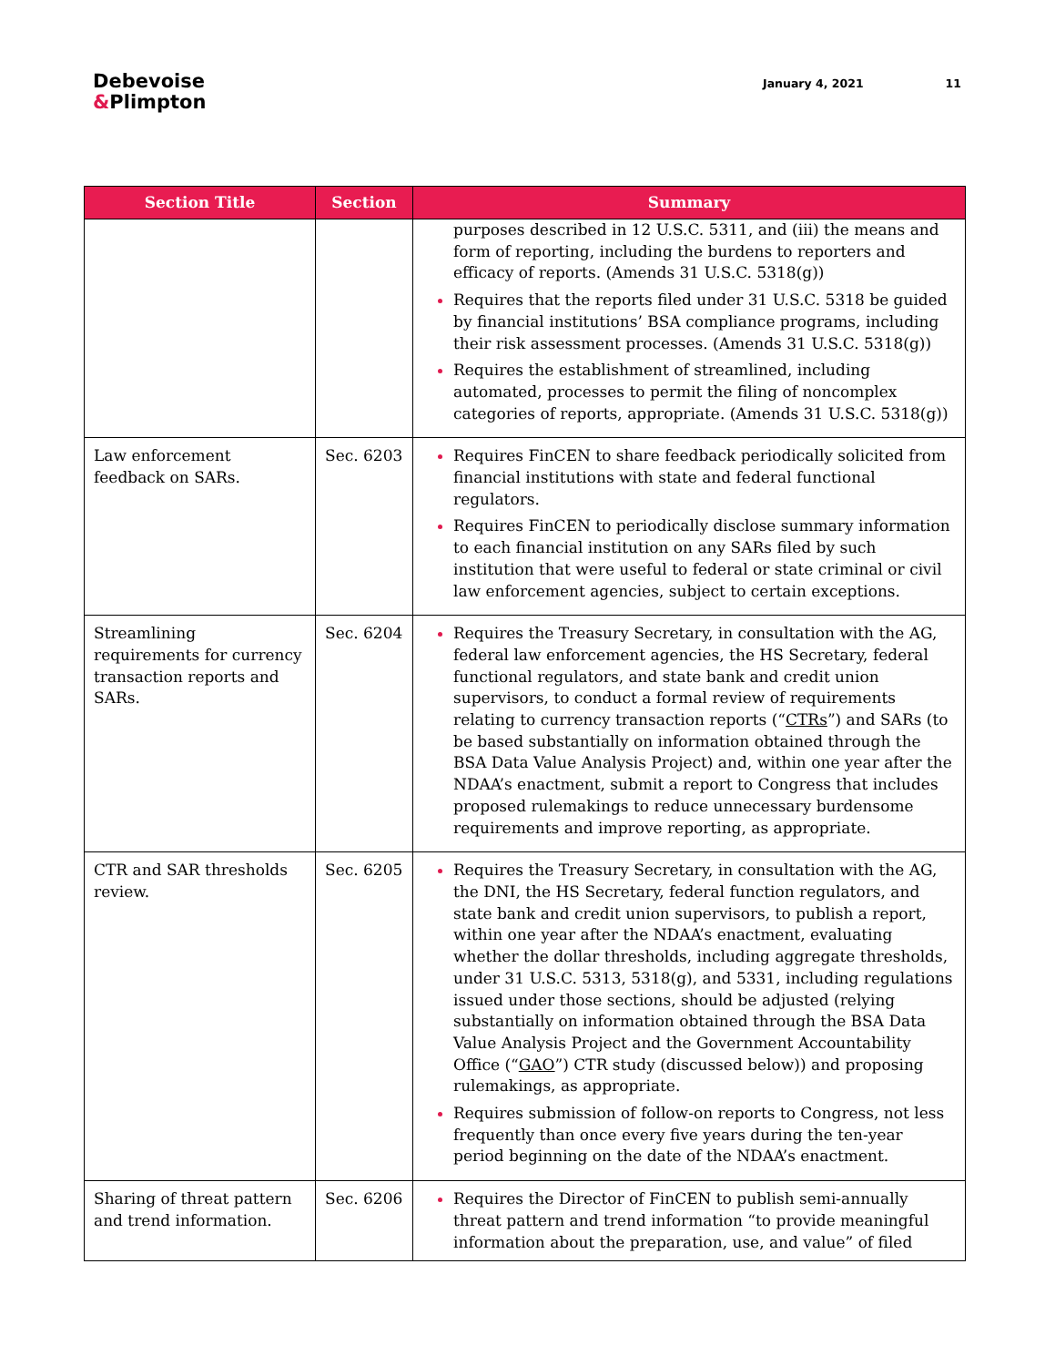Debevoise
&Plimpton
January 4, 2021 11
| Section Title | Section | Summary |
| --- | --- | --- |
| | | purposes described in 12 U.S.C. 5311, and (iii) the means and form of reporting, including the burdens to reporters and efficacy of reports. (Amends 31 U.S.C. 5318(g)) Requires that the reports filed under 31 U.S.C. 5318 be guided by financial institutions’ BSA compliance programs, including their risk assessment processes. (Amends 31 U.S.C. 5318(g)) Requires the establishment of streamlined, including automated, processes to permit the filing of noncomplex categories of reports, appropriate. (Amends 31 U.S.C. 5318(g)) |
| Law enforcement feedback on SARs. | Sec. 6203 | Requires FinCEN to share feedback periodically solicited from financial institutions with state and federal functional regulators. Requires FinCEN to periodically disclose summary information to each financial institution on any SARs filed by such institution that were useful to federal or state criminal or civil law enforcement agencies, subject to certain exceptions. |
| Streamlining requirements for currency transaction reports and SARs. | Sec. 6204 | Requires the Treasury Secretary, in consultation with the AG, federal law enforcement agencies, the HS Secretary, federal functional regulators, and state bank and credit union supervisors, to conduct a formal review of requirements relating to currency transaction reports (“ CTRs ”) and SARs (to be based substantially on information obtained through the BSA Data Value Analysis Project) and, within one year after the NDAA’s enactment, submit a report to Congress that includes proposed rulemakings to reduce unnecessary burdensome requirements and improve reporting, as appropriate. |
| CTR and SAR thresholds review. | Sec. 6205 | Requires the Treasury Secretary, in consultation with the AG, the DNI, the HS Secretary, federal function regulators, and state bank and credit union supervisors, to publish a report, within one year after the NDAA’s enactment, evaluating whether the dollar thresholds, including aggregate thresholds, under 31 U.S.C. 5313, 5318(g), and 5331, including regulations issued under those sections, should be adjusted (relying substantially on information obtained through the BSA Data Value Analysis Project and the Government Accountability Office (“ GAO ”) CTR study (discussed below)) and proposing rulemakings, as appropriate. Requires submission of follow-on reports to Congress, not less frequently than once every five years during the ten-year period beginning on the date of the NDAA’s enactment. |
| Sharing of threat pattern and trend information. | Sec. 6206 | Requires the Director of FinCEN to publish semi-annually threat pattern and trend information “to provide meaningful information about the preparation, use, and value” of filed |